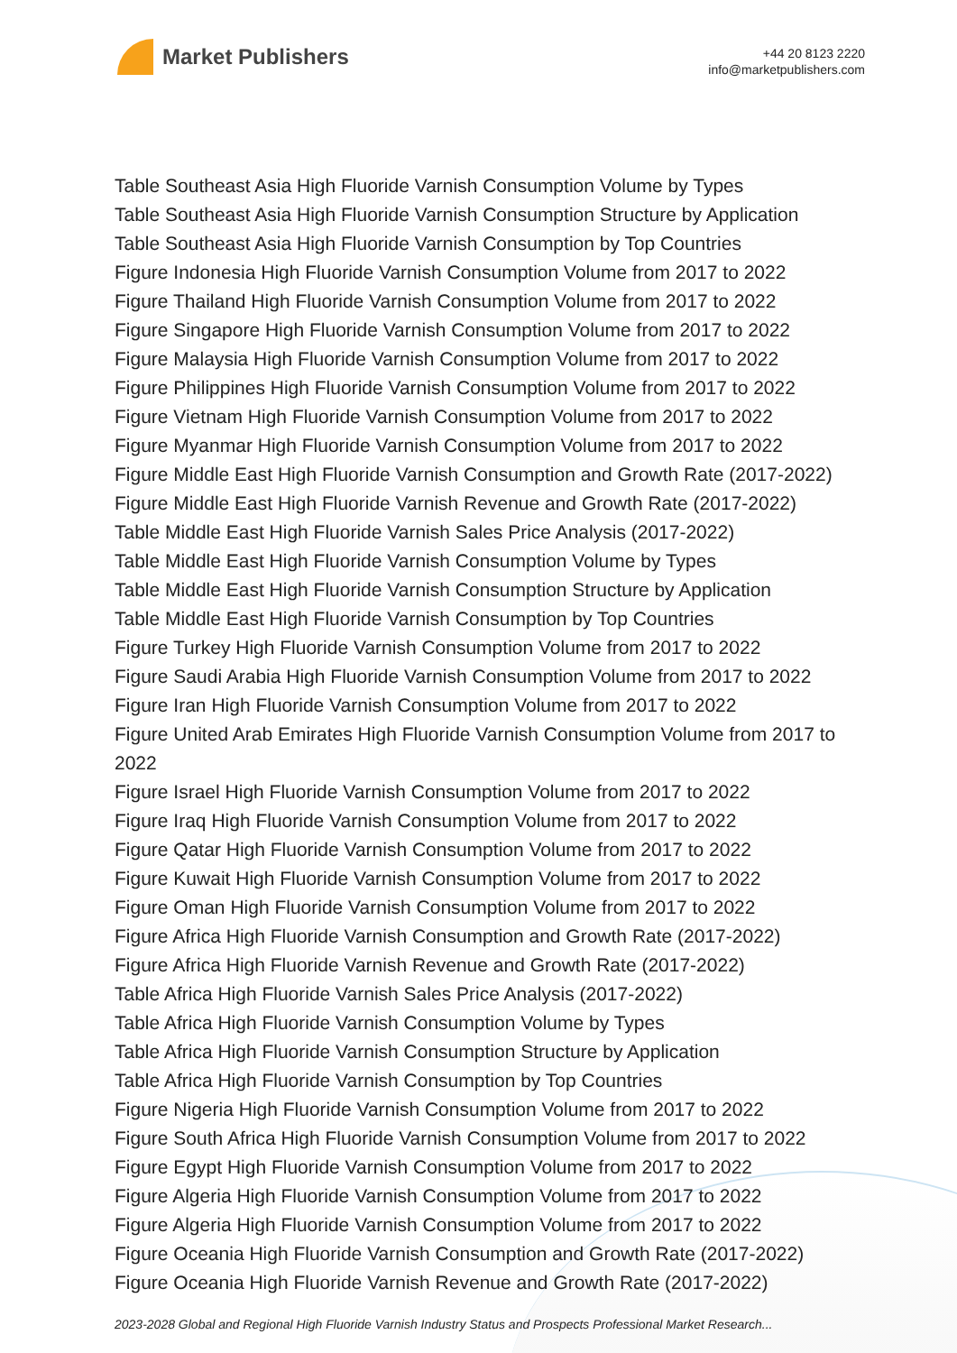Market Publishers
+44 20 8123 2220
info@marketpublishers.com
Table Southeast Asia High Fluoride Varnish Consumption Volume by Types
Table Southeast Asia High Fluoride Varnish Consumption Structure by Application
Table Southeast Asia High Fluoride Varnish Consumption by Top Countries
Figure Indonesia High Fluoride Varnish Consumption Volume from 2017 to 2022
Figure Thailand High Fluoride Varnish Consumption Volume from 2017 to 2022
Figure Singapore High Fluoride Varnish Consumption Volume from 2017 to 2022
Figure Malaysia High Fluoride Varnish Consumption Volume from 2017 to 2022
Figure Philippines High Fluoride Varnish Consumption Volume from 2017 to 2022
Figure Vietnam High Fluoride Varnish Consumption Volume from 2017 to 2022
Figure Myanmar High Fluoride Varnish Consumption Volume from 2017 to 2022
Figure Middle East High Fluoride Varnish Consumption and Growth Rate (2017-2022)
Figure Middle East High Fluoride Varnish Revenue and Growth Rate (2017-2022)
Table Middle East High Fluoride Varnish Sales Price Analysis (2017-2022)
Table Middle East High Fluoride Varnish Consumption Volume by Types
Table Middle East High Fluoride Varnish Consumption Structure by Application
Table Middle East High Fluoride Varnish Consumption by Top Countries
Figure Turkey High Fluoride Varnish Consumption Volume from 2017 to 2022
Figure Saudi Arabia High Fluoride Varnish Consumption Volume from 2017 to 2022
Figure Iran High Fluoride Varnish Consumption Volume from 2017 to 2022
Figure United Arab Emirates High Fluoride Varnish Consumption Volume from 2017 to 2022
Figure Israel High Fluoride Varnish Consumption Volume from 2017 to 2022
Figure Iraq High Fluoride Varnish Consumption Volume from 2017 to 2022
Figure Qatar High Fluoride Varnish Consumption Volume from 2017 to 2022
Figure Kuwait High Fluoride Varnish Consumption Volume from 2017 to 2022
Figure Oman High Fluoride Varnish Consumption Volume from 2017 to 2022
Figure Africa High Fluoride Varnish Consumption and Growth Rate (2017-2022)
Figure Africa High Fluoride Varnish Revenue and Growth Rate (2017-2022)
Table Africa High Fluoride Varnish Sales Price Analysis (2017-2022)
Table Africa High Fluoride Varnish Consumption Volume by Types
Table Africa High Fluoride Varnish Consumption Structure by Application
Table Africa High Fluoride Varnish Consumption by Top Countries
Figure Nigeria High Fluoride Varnish Consumption Volume from 2017 to 2022
Figure South Africa High Fluoride Varnish Consumption Volume from 2017 to 2022
Figure Egypt High Fluoride Varnish Consumption Volume from 2017 to 2022
Figure Algeria High Fluoride Varnish Consumption Volume from 2017 to 2022
Figure Algeria High Fluoride Varnish Consumption Volume from 2017 to 2022
Figure Oceania High Fluoride Varnish Consumption and Growth Rate (2017-2022)
Figure Oceania High Fluoride Varnish Revenue and Growth Rate (2017-2022)
2023-2028 Global and Regional High Fluoride Varnish Industry Status and Prospects Professional Market Research...